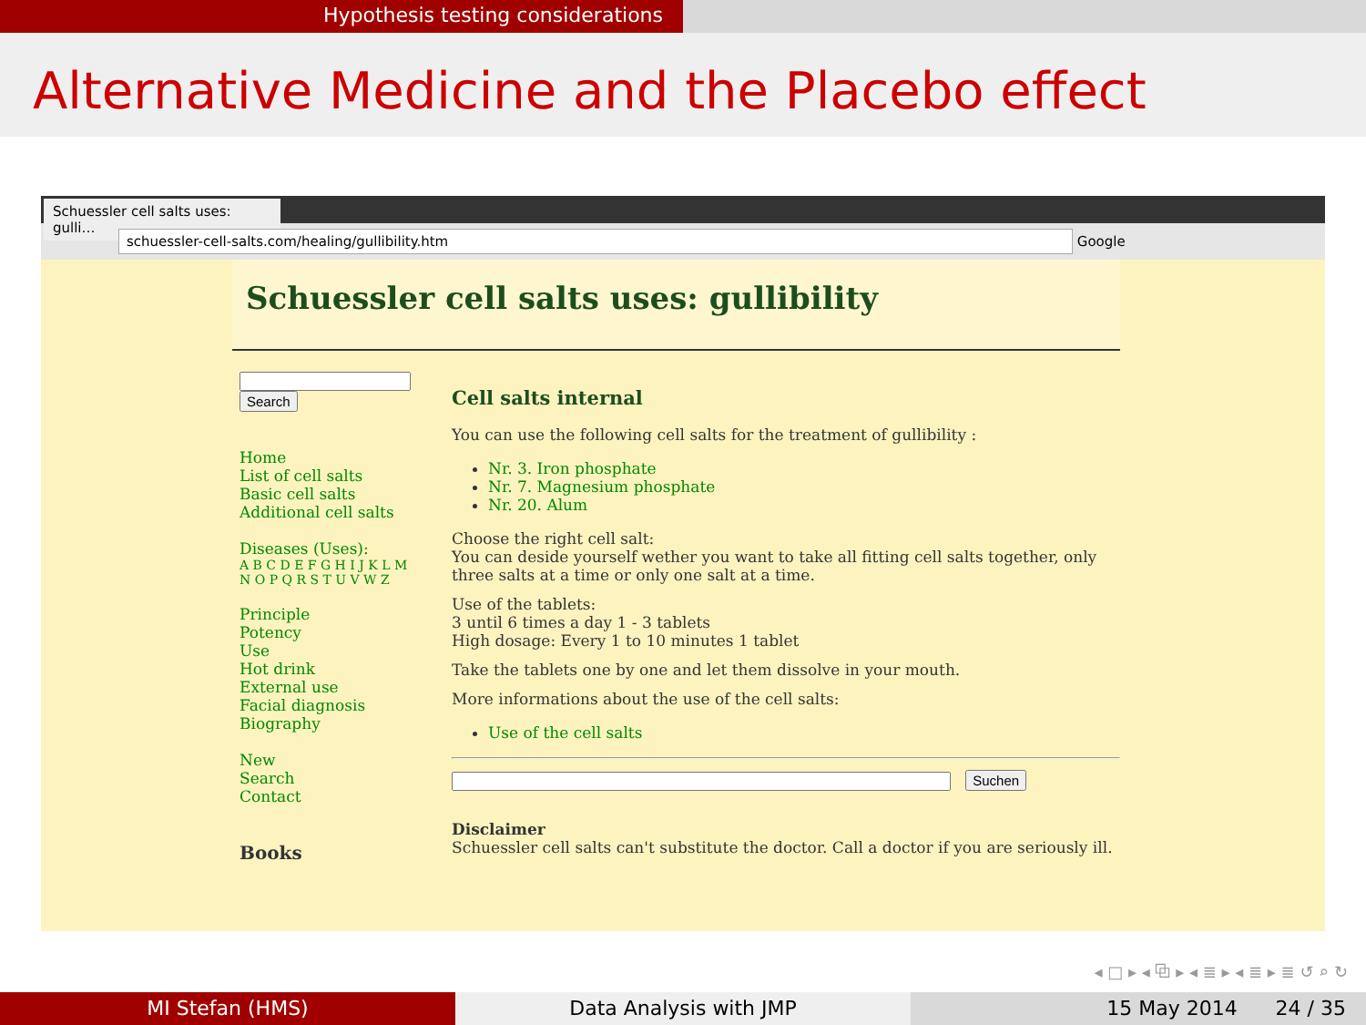Hypothesis testing considerations
Alternative Medicine and the Placebo effect
Schuessler cell salts uses: gulli…
schuessler-cell-salts.com/healing/gullibility.htm Google
Schuessler cell salts uses: gullibility
Search
Home
List of cell salts
Basic cell salts
Additional cell salts
Diseases (Uses):
A B C D E F G H I J K L M
N O P Q R S T U V W Z
Principle
Potency
Use
Hot drink
External use
Facial diagnosis
Biography
New
Search
Contact
Books
Cell salts internal
You can use the following cell salts for the treatment of gullibility :
Nr. 3. Iron phosphate
Nr. 7. Magnesium phosphate
Nr. 20. Alum
Choose the right cell salt:
You can deside yourself wether you want to take all fitting cell salts together, only three salts at a time or only one salt at a time.
Use of the tablets:
3 until 6 times a day 1 - 3 tablets
High dosage: Every 1 to 10 minutes 1 tablet
Take the tablets one by one and let them dissolve in your mouth.
More informations about the use of the cell salts:
Use of the cell salts
Suchen
Disclaimer
Schuessler cell salts can't substitute the doctor. Call a doctor if you are seriously ill.
◂ □ ▸ ◂ ⧉ ▸ ◂ ≣ ▸ ◂ ≣ ▸ ≣ ↺ ⌕ ↻
MI Stefan (HMS) Data Analysis with JMP 15 May 2014 24 / 35